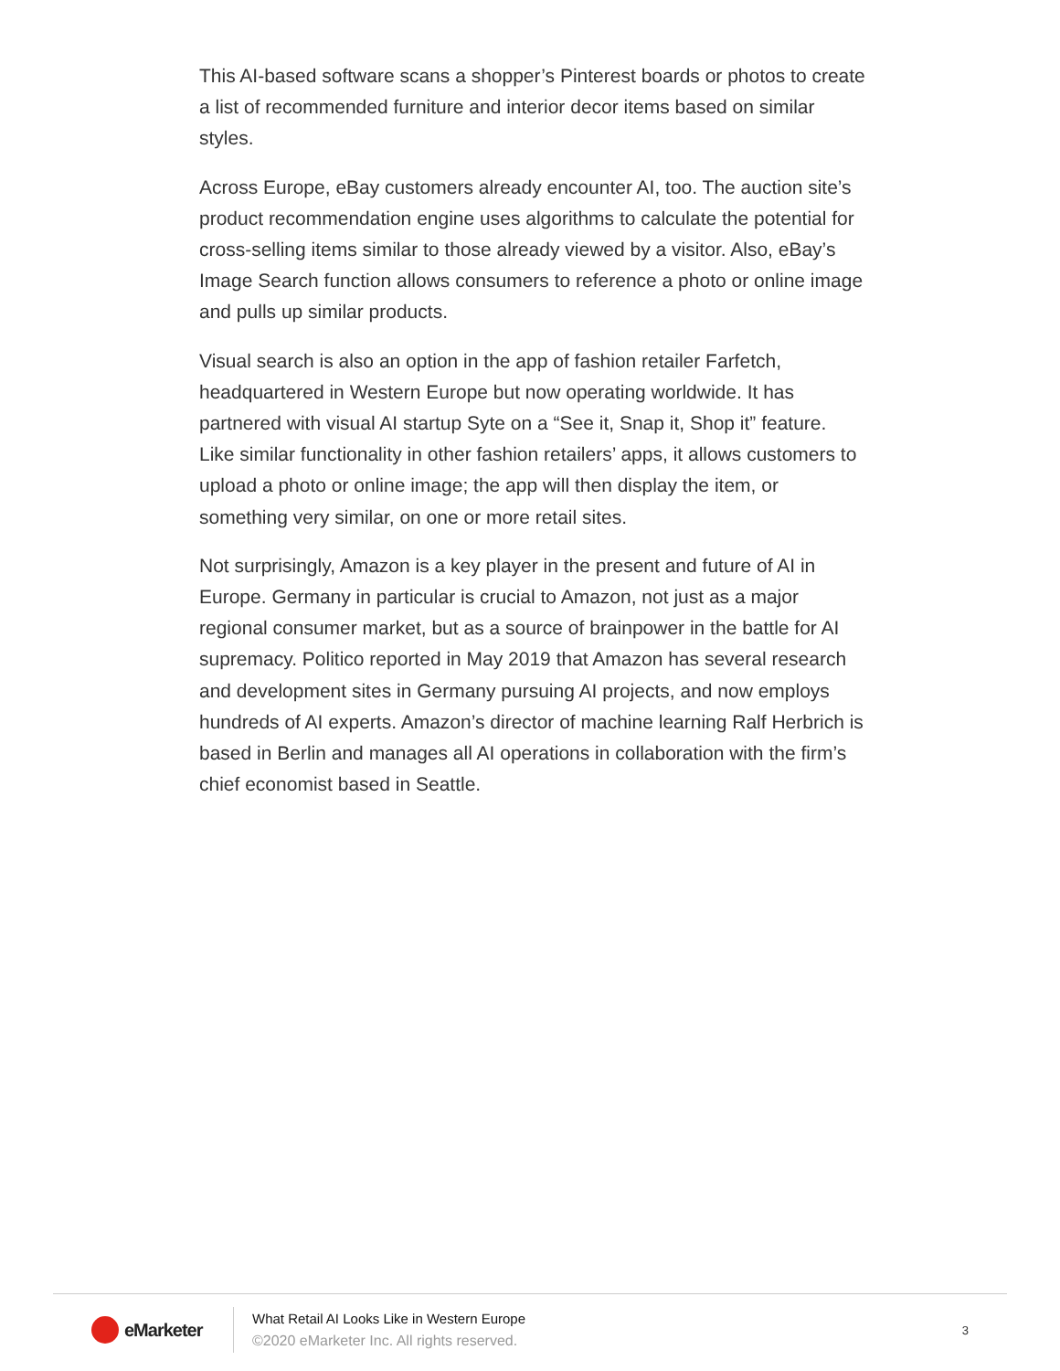This AI-based software scans a shopper’s Pinterest boards or photos to create a list of recommended furniture and interior decor items based on similar styles.
Across Europe, eBay customers already encounter AI, too. The auction site’s product recommendation engine uses algorithms to calculate the potential for cross-selling items similar to those already viewed by a visitor. Also, eBay’s Image Search function allows consumers to reference a photo or online image and pulls up similar products.
Visual search is also an option in the app of fashion retailer Farfetch, headquartered in Western Europe but now operating worldwide. It has partnered with visual AI startup Syte on a “See it, Snap it, Shop it” feature. Like similar functionality in other fashion retailers’ apps, it allows customers to upload a photo or online image; the app will then display the item, or something very similar, on one or more retail sites.
Not surprisingly, Amazon is a key player in the present and future of AI in Europe. Germany in particular is crucial to Amazon, not just as a major regional consumer market, but as a source of brainpower in the battle for AI supremacy. Politico reported in May 2019 that Amazon has several research and development sites in Germany pursuing AI projects, and now employs hundreds of AI experts. Amazon’s director of machine learning Ralf Herbrich is based in Berlin and manages all AI operations in collaboration with the firm’s chief economist based in Seattle.
eMarketer
What Retail AI Looks Like in Western Europe
©2020 eMarketer Inc. All rights reserved.
3